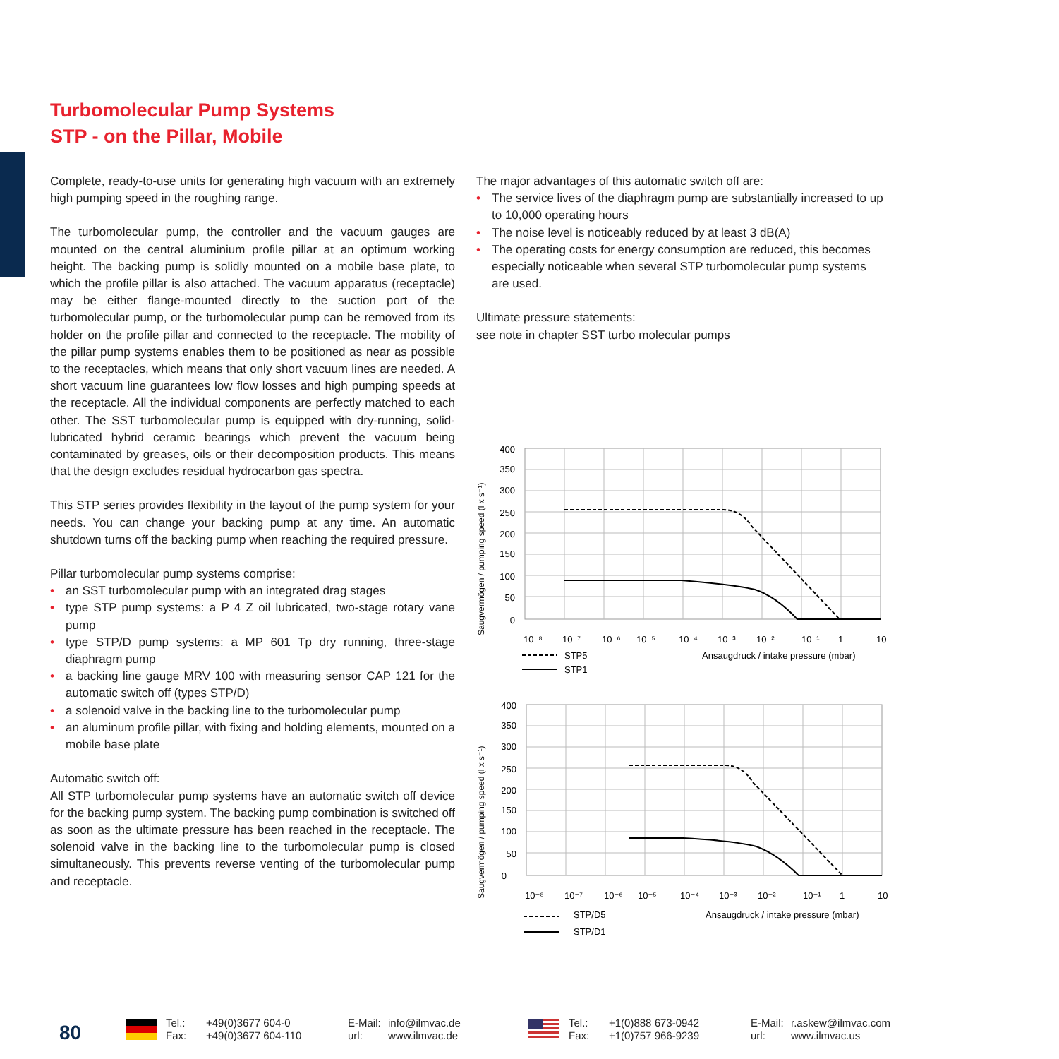Turbomolecular Pump Systems
STP - on the Pillar, Mobile
Complete, ready-to-use units for generating high vacuum with an extremely high pumping speed in the roughing range.
The turbomolecular pump, the controller and the vacuum gauges are mounted on the central aluminium profile pillar at an optimum working height. The backing pump is solidly mounted on a mobile base plate, to which the profile pillar is also attached. The vacuum apparatus (receptacle) may be either flange-mounted directly to the suction port of the turbomolecular pump, or the turbomolecular pump can be removed from its holder on the profile pillar and connected to the receptacle. The mobility of the pillar pump systems enables them to be positioned as near as possible to the receptacles, which means that only short vacuum lines are needed. A short vacuum line guarantees low flow losses and high pumping speeds at the receptacle. All the individual components are perfectly matched to each other. The SST turbomolecular pump is equipped with dry-running, solid-lubricated hybrid ceramic bearings which prevent the vacuum being contaminated by greases, oils or their decomposition products. This means that the design excludes residual hydrocarbon gas spectra.
This STP series provides flexibility in the layout of the pump system for your needs. You can change your backing pump at any time. An automatic shutdown turns off the backing pump when reaching the required pressure.
Pillar turbomolecular pump systems comprise:
• an SST turbomolecular pump with an integrated drag stages
• type STP pump systems: a P 4 Z oil lubricated, two-stage rotary vane pump
• type STP/D pump systems: a MP 601 Tp dry running, three-stage diaphragm pump
• a backing line gauge MRV 100 with measuring sensor CAP 121 for the automatic switch off (types STP/D)
• a solenoid valve in the backing line to the turbomolecular pump
• an aluminum profile pillar, with fixing and holding elements, mounted on a mobile base plate
Automatic switch off:
All STP turbomolecular pump systems have an automatic switch off device for the backing pump system. The backing pump combination is switched off as soon as the ultimate pressure has been reached in the receptacle. The solenoid valve in the backing line to the turbomolecular pump is closed simultaneously. This prevents reverse venting of the turbomolecular pump and receptacle.
The major advantages of this automatic switch off are:
• The service lives of the diaphragm pump are substantially increased to up to 10,000 operating hours
• The noise level is noticeably reduced by at least 3 dB(A)
• The operating costs for energy consumption are reduced, this becomes especially noticeable when several STP turbomolecular pump systems are used.
Ultimate pressure statements:
see note in chapter SST turbo molecular pumps
Saugvermögen / pumping speed (l x s⁻¹)
400
350
300
250
200
150
100
50
0
10⁻⁸
10⁻⁷
10⁻⁶
10⁻⁵
10⁻⁴
10⁻³
10⁻²
10⁻¹
1
10
STP5
STP1
Ansaugdruck / intake pressure (mbar)
Saugvermögen / pumping speed (l x s⁻¹)
400
350
300
250
200
150
100
50
0
10⁻⁸
10⁻⁷
10⁻⁶
10⁻⁵
10⁻⁴
10⁻³
10⁻²
10⁻¹
1
10
STP/D5
STP/D1
Ansaugdruck / intake pressure (mbar)
80
Tel.:
Fax:
+49(0)3677 604-0
+49(0)3677 604-110
E-Mail:
url:
info@ilmvac.de
www.ilmvac.de
Tel.:
Fax:
+1(0)888 673-0942
+1(0)757 966-9239
E-Mail:
url:
r.askew@ilmvac.com
www.ilmvac.us